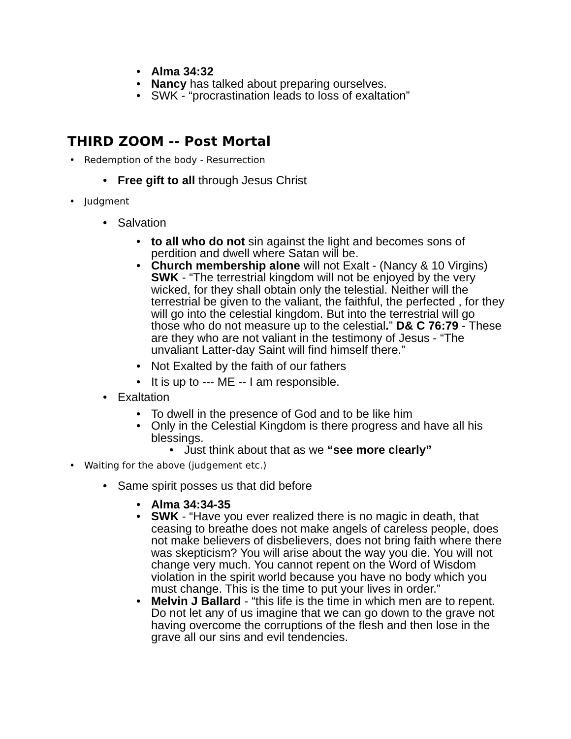• Alma 34:32
• Nancy has talked about preparing ourselves.
• SWK - “procrastination leads to loss of exaltation”
THIRD ZOOM -- Post Mortal
• Redemption of the body - Resurrection
• Free gift to all through Jesus Christ
• Judgment
• Salvation
• to all who do not sin against the light and becomes sons of perdition and dwell where Satan will be.
• Church membership alone will not Exalt - (Nancy & 10 Virgins) SWK - “The terrestrial kingdom will not be enjoyed by the very wicked, for they shall obtain only the telestial. Neither will the terrestrial be given to the valiant, the faithful, the perfected , for they will go into the celestial kingdom. But into the terrestrial will go those who do not measure up to the celestial.” D& C 76:79 - These are they who are not valiant in the testimony of Jesus - “The unvaliant Latter-day Saint will find himself there.”
• Not Exalted by the faith of our fathers
• It is up to --- ME -- I am responsible.
• Exaltation
• To dwell in the presence of God and to be like him
• Only in the Celestial Kingdom is there progress and have all his blessings.
• Just think about that as we “see more clearly”
• Waiting for the above (judgement etc.)
• Same spirit posses us that did before
• Alma 34:34-35
• SWK - “Have you ever realized there is no magic in death, that ceasing to breathe does not make angels of careless people, does not make believers of disbelievers, does not bring faith where there was skepticism? You will arise about the way you die. You will not change very much. You cannot repent on the Word of Wisdom violation in the spirit world because you have no body which you must change. This is the time to put your lives in order.”
• Melvin J Ballard - “this life is the time in which men are to repent. Do not let any of us imagine that we can go down to the grave not having overcome the corruptions of the flesh and then lose in the grave all our sins and evil tendencies.